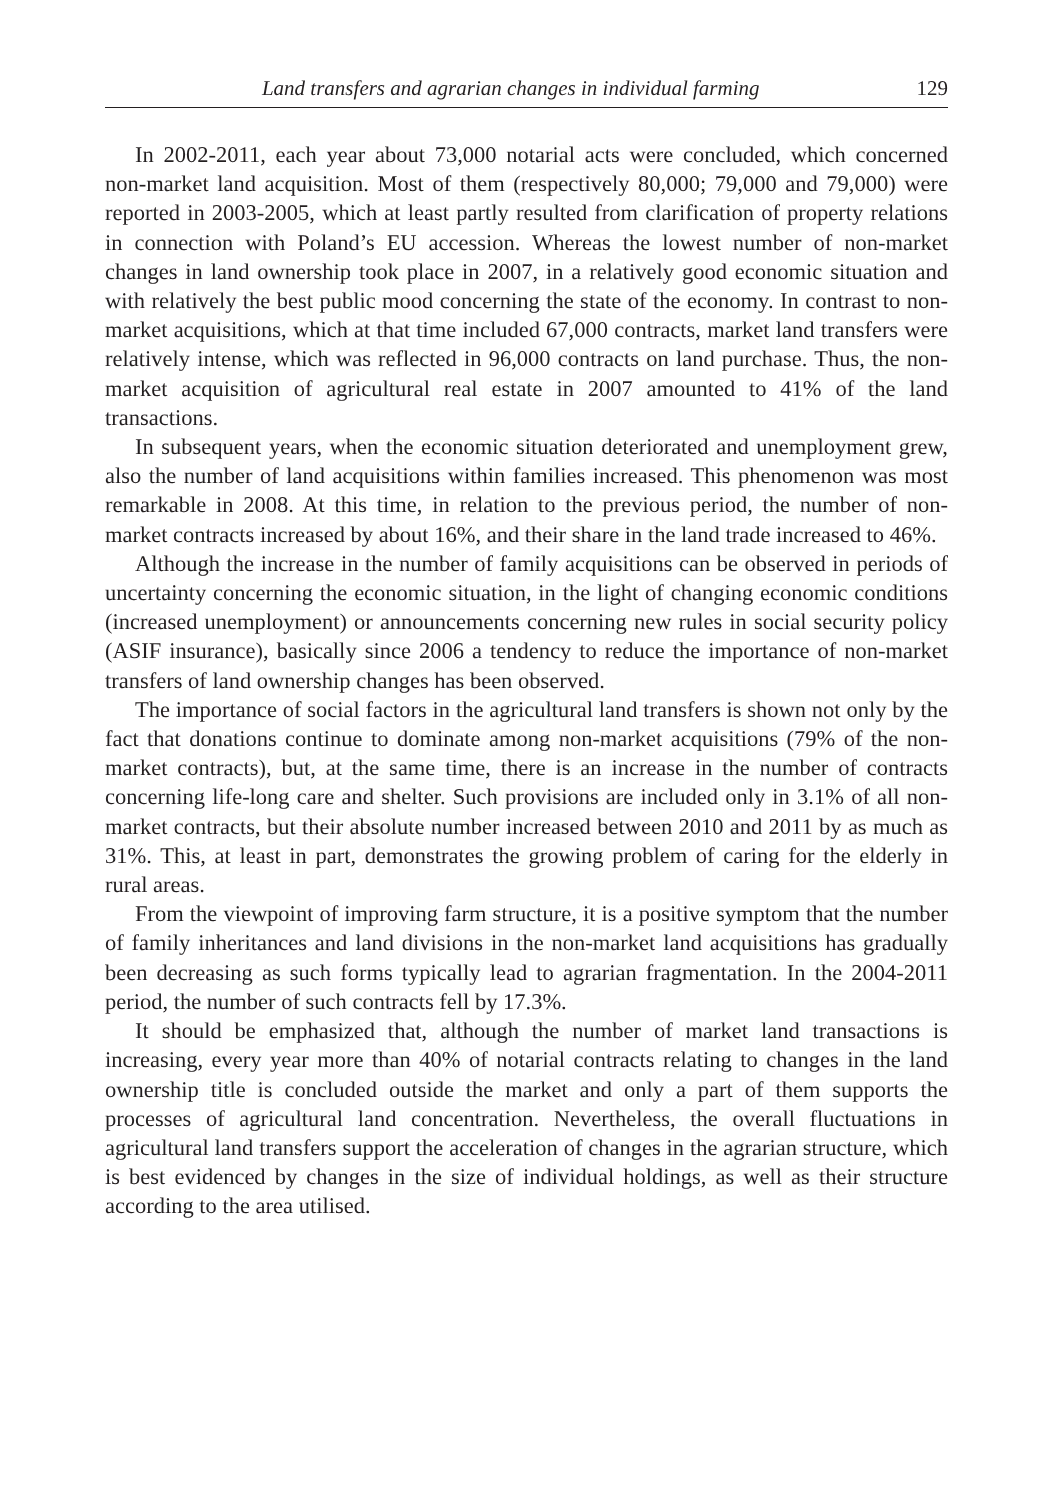Land transfers and agrarian changes in individual farming 129
In 2002-2011, each year about 73,000 notarial acts were concluded, which concerned non-market land acquisition. Most of them (respectively 80,000; 79,000 and 79,000) were reported in 2003-2005, which at least partly resulted from clarification of property relations in connection with Poland’s EU accession. Whereas the lowest number of non-market changes in land ownership took place in 2007, in a relatively good economic situation and with relatively the best public mood concerning the state of the economy. In contrast to non-market acquisitions, which at that time included 67,000 contracts, market land transfers were relatively intense, which was reflected in 96,000 contracts on land purchase. Thus, the non-market acquisition of agricultural real estate in 2007 amounted to 41% of the land transactions.
In subsequent years, when the economic situation deteriorated and unemployment grew, also the number of land acquisitions within families increased. This phenomenon was most remarkable in 2008. At this time, in relation to the previous period, the number of non-market contracts increased by about 16%, and their share in the land trade increased to 46%.
Although the increase in the number of family acquisitions can be observed in periods of uncertainty concerning the economic situation, in the light of changing economic conditions (increased unemployment) or announcements concerning new rules in social security policy (ASIF insurance), basically since 2006 a tendency to reduce the importance of non-market transfers of land ownership changes has been observed.
The importance of social factors in the agricultural land transfers is shown not only by the fact that donations continue to dominate among non-market acquisitions (79% of the non-market contracts), but, at the same time, there is an increase in the number of contracts concerning life-long care and shelter. Such provisions are included only in 3.1% of all non-market contracts, but their absolute number increased between 2010 and 2011 by as much as 31%. This, at least in part, demonstrates the growing problem of caring for the elderly in rural areas.
From the viewpoint of improving farm structure, it is a positive symptom that the number of family inheritances and land divisions in the non-market land acquisitions has gradually been decreasing as such forms typically lead to agrarian fragmentation. In the 2004-2011 period, the number of such contracts fell by 17.3%.
It should be emphasized that, although the number of market land transactions is increasing, every year more than 40% of notarial contracts relating to changes in the land ownership title is concluded outside the market and only a part of them supports the processes of agricultural land concentration. Nevertheless, the overall fluctuations in agricultural land transfers support the acceleration of changes in the agrarian structure, which is best evidenced by changes in the size of individual holdings, as well as their structure according to the area utilised.